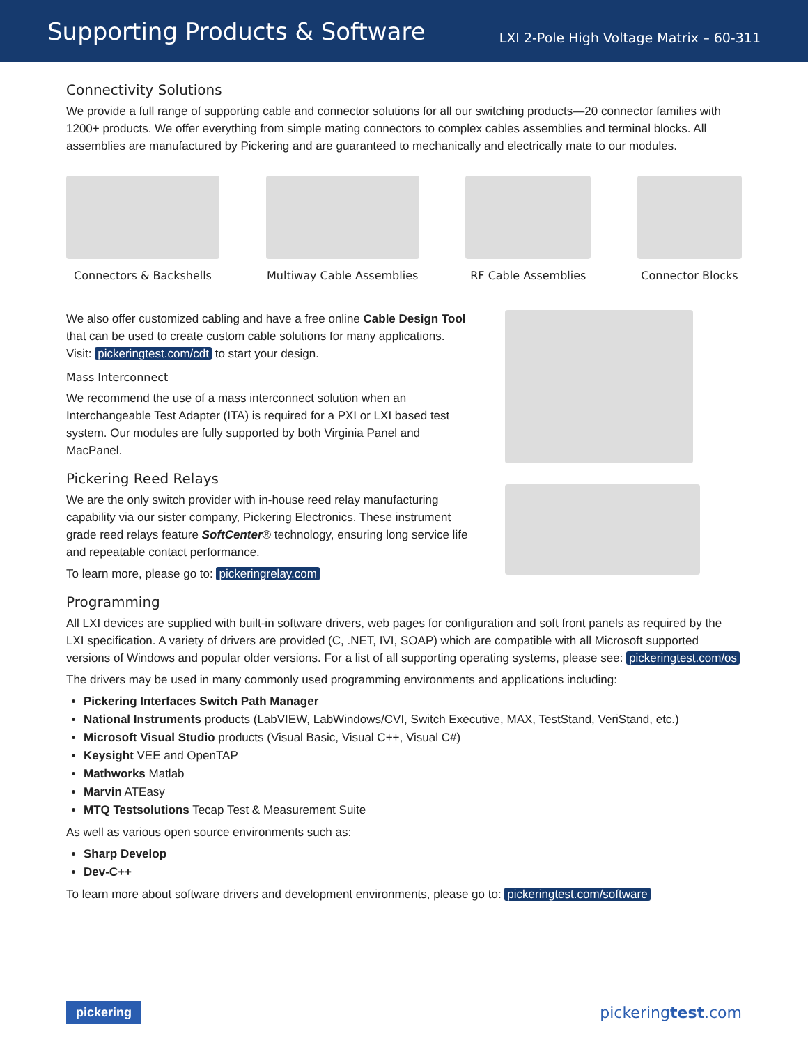Supporting Products & Software
LXI 2-Pole High Voltage Matrix – 60-311
Connectivity Solutions
We provide a full range of supporting cable and connector solutions for all our switching products—20 connector families with 1200+ products. We offer everything from simple mating connectors to complex cables assemblies and terminal blocks. All assemblies are manufactured by Pickering and are guaranteed to mechanically and electrically mate to our modules.
Connectors & Backshells
Multiway Cable Assemblies
RF Cable Assemblies
Connector Blocks
We also offer customized cabling and have a free online Cable Design Tool that can be used to create custom cable solutions for many applications.
Visit: pickeringtest.com/cdt to start your design.
Mass Interconnect
We recommend the use of a mass interconnect solution when an Interchangeable Test Adapter (ITA) is required for a PXI or LXI based test system. Our modules are fully supported by both Virginia Panel and MacPanel.
Pickering Reed Relays
We are the only switch provider with in-house reed relay manufacturing capability via our sister company, Pickering Electronics. These instrument grade reed relays feature SoftCenter® technology, ensuring long service life and repeatable contact performance.
To learn more, please go to: pickeringrelay.com
Programming
All LXI devices are supplied with built-in software drivers, web pages for configuration and soft front panels as required by the LXI specification. A variety of drivers are provided (C, .NET, IVI, SOAP) which are compatible with all Microsoft supported versions of Windows and popular older versions. For a list of all supporting operating systems, please see: pickeringtest.com/os
The drivers may be used in many commonly used programming environments and applications including:
Pickering Interfaces Switch Path Manager
National Instruments products (LabVIEW, LabWindows/CVI, Switch Executive, MAX, TestStand, VeriStand, etc.)
Microsoft Visual Studio products (Visual Basic, Visual C++, Visual C#)
Keysight VEE and OpenTAP
Mathworks Matlab
Marvin ATEasy
MTQ Testsolutions Tecap Test & Measurement Suite
As well as various open source environments such as:
Sharp Develop
Dev-C++
To learn more about software drivers and development environments, please go to: pickeringtest.com/software
pickering pickeringtest.com